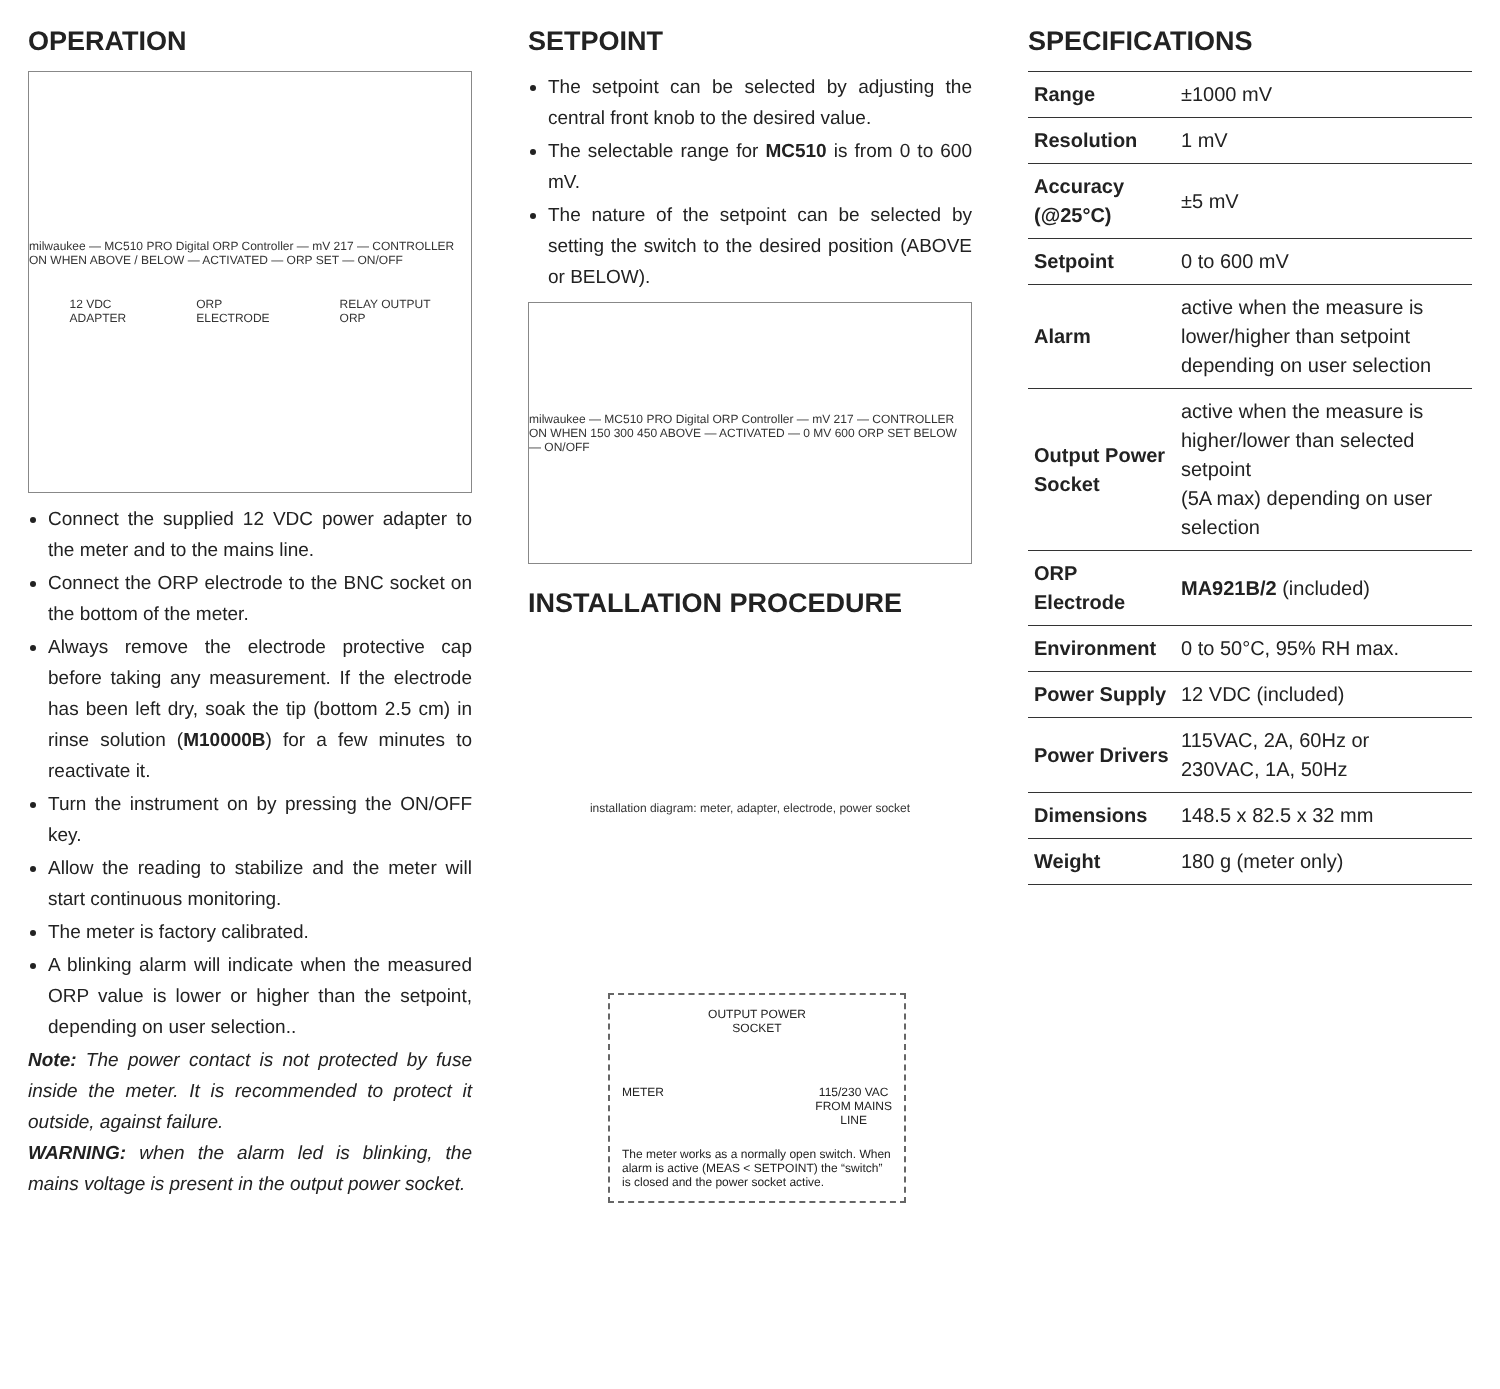OPERATION
milwaukee — MC510 PRO Digital ORP Controller — mV 217 — CONTROLLER ON WHEN ABOVE / BELOW — ACTIVATED — ORP SET — ON/OFF
12 VDC
ADAPTER ORP
ELECTRODE RELAY OUTPUT
ORP
Connect the supplied 12 VDC power adapter to the meter and to the mains line.
Connect the ORP electrode to the BNC socket on the bottom of the meter.
Always remove the electrode protective cap before taking any measurement. If the electrode has been left dry, soak the tip (bottom 2.5 cm) in rinse solution (M10000B) for a few minutes to reactivate it.
Turn the instrument on by pressing the ON/OFF key.
Allow the reading to stabilize and the meter will start continuous monitoring.
The meter is factory calibrated.
A blinking alarm will indicate when the measured ORP value is lower or higher than the setpoint, depending on user selection..
Note: The power contact is not protected by fuse inside the meter. It is recommended to protect it outside, against failure.
WARNING: when the alarm led is blinking, the mains voltage is present in the output power socket.
SETPOINT
The setpoint can be selected by adjusting the central front knob to the desired value.
The selectable range for MC510 is from 0 to 600 mV.
The nature of the setpoint can be selected by setting the switch to the desired position (ABOVE or BELOW).
milwaukee — MC510 PRO Digital ORP Controller — mV 217 — CONTROLLER ON WHEN 150 300 450 ABOVE — ACTIVATED — 0 MV 600 ORP SET BELOW — ON/OFF
INSTALLATION PROCEDURE
installation diagram: meter, adapter, electrode, power socket
OUTPUT POWER
SOCKET
METER 115/230 VAC
FROM MAINS
LINE
The meter works as a normally open switch. When alarm is active (MEAS < SETPOINT) the “switch” is closed and the power socket active.
SPECIFICATIONS
| Range | ±1000 mV |
| Resolution | 1 mV |
| Accuracy (@25°C) | ±5 mV |
| Setpoint | 0 to 600 mV |
| Alarm | active when the measure is lower/higher than setpoint depending on user selection |
| Output Power Socket | active when the measure is higher/lower than selected setpoint (5A max) depending on user selection |
| ORP Electrode | MA921B/2 (included) |
| Environment | 0 to 50°C, 95% RH max. |
| Power Supply | 12 VDC (included) |
| Power Drivers | 115VAC, 2A, 60Hz or 230VAC, 1A, 50Hz |
| Dimensions | 148.5 x 82.5 x 32 mm |
| Weight | 180 g (meter only) |